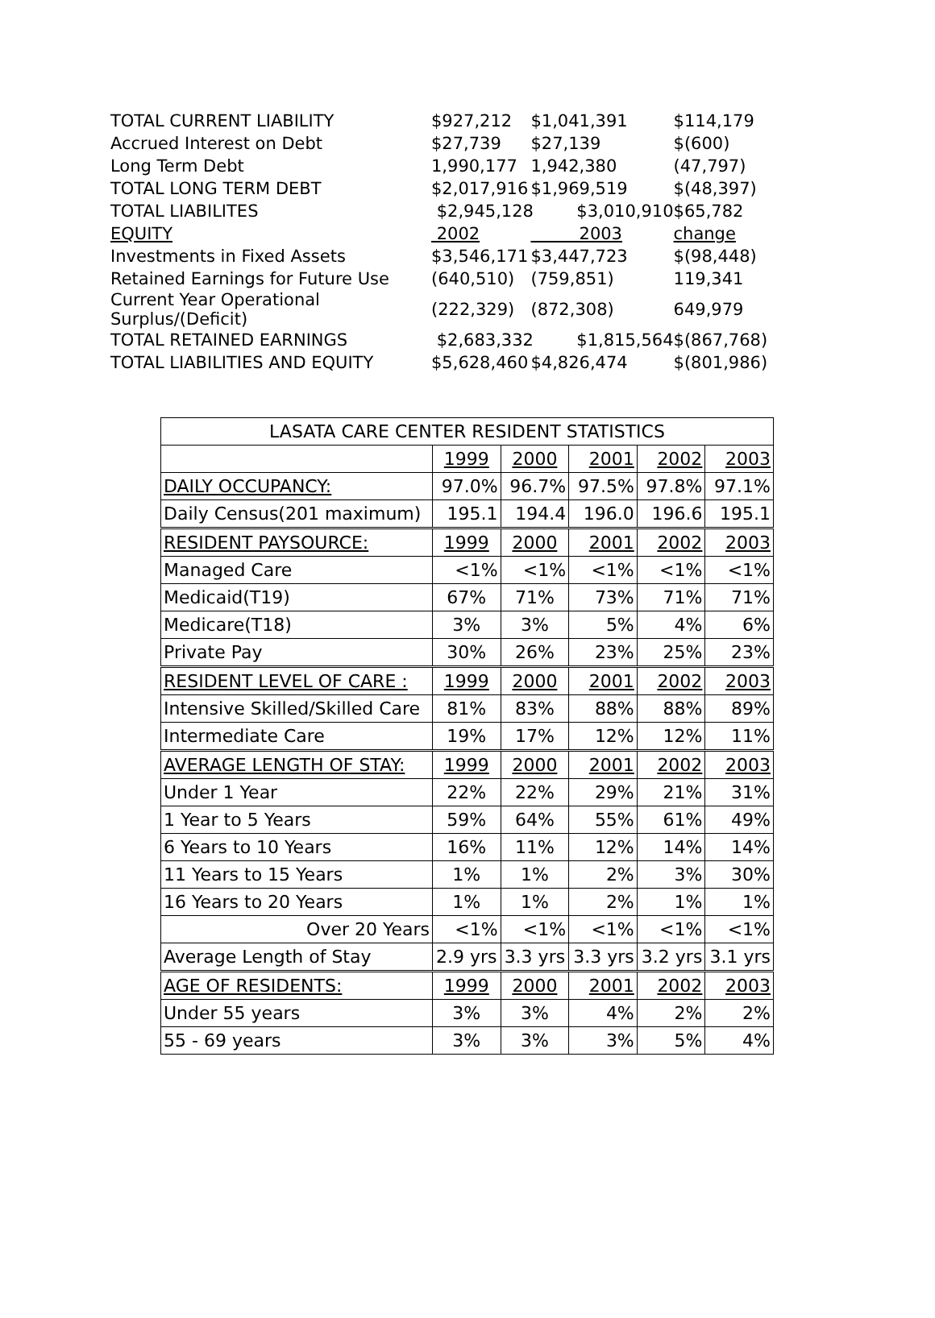| TOTAL CURRENT LIABILITY | $927,212 | $1,041,391 | $114,179 |
| Accrued Interest on Debt | $27,739 | $27,139 | $(600) |
| Long Term Debt | 1,990,177 | 1,942,380 | (47,797) |
| TOTAL LONG TERM DEBT | $2,017,916 | $1,969,519 | $(48,397) |
| TOTAL LIABILITES | $2,945,128 $3,010,910 | | $65,782 |
| EQUITY | 2002 | 2003 | change |
| Investments in Fixed Assets | $3,546,171 | $3,447,723 | $(98,448) |
| Retained Earnings for Future Use | (640,510) | (759,851) | 119,341 |
| Current Year Operational Surplus/(Deficit) | (222,329) | (872,308) | 649,979 |
| TOTAL RETAINED EARNINGS | $2,683,332 $1,815,564 | | $(867,768) |
| TOTAL LIABILITIES AND EQUITY | $5,628,460 | $4,826,474 | $(801,986) |
| LASATA CARE CENTER RESIDENT STATISTICS | | | | | |
| --- | --- | --- | --- | --- | --- |
| | 1999 | 2000 | 2001 | 2002 | 2003 |
| DAILY OCCUPANCY: | 97.0% | 96.7% | 97.5% | 97.8% | 97.1% |
| Daily Census(201 maximum) | 195.1 | 194.4 | 196.0 | 196.6 | 195.1 |
| RESIDENT PAYSOURCE: | 1999 | 2000 | 2001 | 2002 | 2003 |
| Managed Care | <1% | <1% | <1% | <1% | <1% |
| Medicaid(T19) | 67% | 71% | 73% | 71% | 71% |
| Medicare(T18) | 3% | 3% | 5% | 4% | 6% |
| Private Pay | 30% | 26% | 23% | 25% | 23% |
| RESIDENT LEVEL OF CARE : | 1999 | 2000 | 2001 | 2002 | 2003 |
| Intensive Skilled/Skilled Care | 81% | 83% | 88% | 88% | 89% |
| Intermediate Care | 19% | 17% | 12% | 12% | 11% |
| AVERAGE LENGTH OF STAY: | 1999 | 2000 | 2001 | 2002 | 2003 |
| Under 1 Year | 22% | 22% | 29% | 21% | 31% |
| 1 Year to 5 Years | 59% | 64% | 55% | 61% | 49% |
| 6 Years to 10 Years | 16% | 11% | 12% | 14% | 14% |
| 11 Years to 15 Years | 1% | 1% | 2% | 3% | 30% |
| 16 Years to 20 Years | 1% | 1% | 2% | 1% | 1% |
| Over 20 Years | <1% | <1% | <1% | <1% | <1% |
| Average Length of Stay | 2.9 yrs | 3.3 yrs | 3.3 yrs | 3.2 yrs | 3.1 yrs |
| AGE OF RESIDENTS: | 1999 | 2000 | 2001 | 2002 | 2003 |
| Under 55 years | 3% | 3% | 4% | 2% | 2% |
| 55 - 69 years | 3% | 3% | 3% | 5% | 4% |